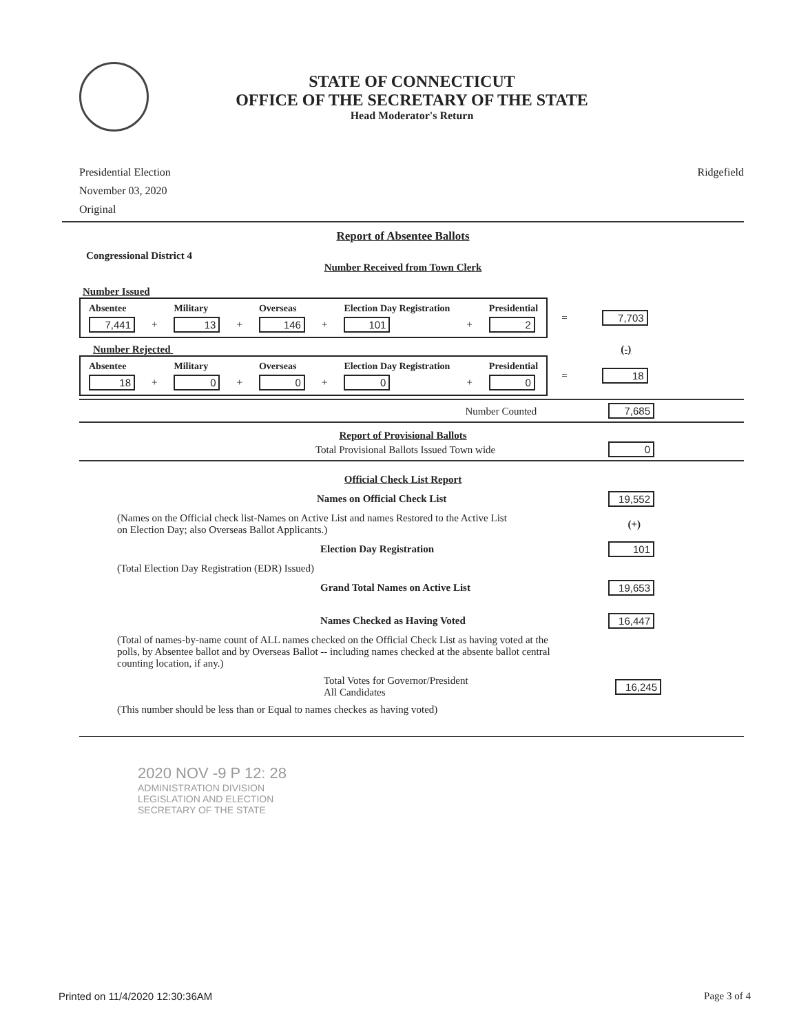STATE OF CONNECTICUT
OFFICE OF THE SECRETARY OF THE STATE
Head Moderator's Return
Presidential Election
November 03, 2020
Original
Ridgefield
Report of Absentee Ballots
Congressional District 4
Number Received from Town Clerk
Number Issued
| Absentee | | Military | | Overseas | | Election Day Registration | | Presidential |
| --- | --- | --- | --- | --- | --- | --- | --- | --- |
| 7,441 | + | 13 | + | 146 | + | 101 | + | 2 |
= 7,703
Number Rejected (-)
| Absentee | | Military | | Overseas | | Election Day Registration | | Presidential |
| --- | --- | --- | --- | --- | --- | --- | --- | --- |
| 18 | + | 0 | + | 0 | + | 0 | + | 0 |
= 18
Number Counted 7,685
Report of Provisional Ballots
Total Provisional Ballots Issued Town wide 0
Official Check List Report
Names on Official Check List 19,552
(Names on the Official check list-Names on Active List and names Restored to the Active List
on Election Day; also Overseas Ballot Applicants.) (+)
Election Day Registration 101
(Total Election Day Registration (EDR) Issued)
Grand Total Names on Active List 19,653
Names Checked as Having Voted 16,447
(Total of names-by-name count of ALL names checked on the Official Check List as having voted at the polls, by Absentee ballot and by Overseas Ballot -- including names checked at the absente ballot central counting location, if any.)
Total Votes for Governor/President
All Candidates 16,245
(This number should be less than or Equal to names checkes as having voted)
2020 NOV -9 P 12: 28
ADMINISTRATION DIVISION
LEGISLATION AND ELECTION
SECRETARY OF THE STATE
Printed on 11/4/2020 12:30:36AM Page 3 of 4